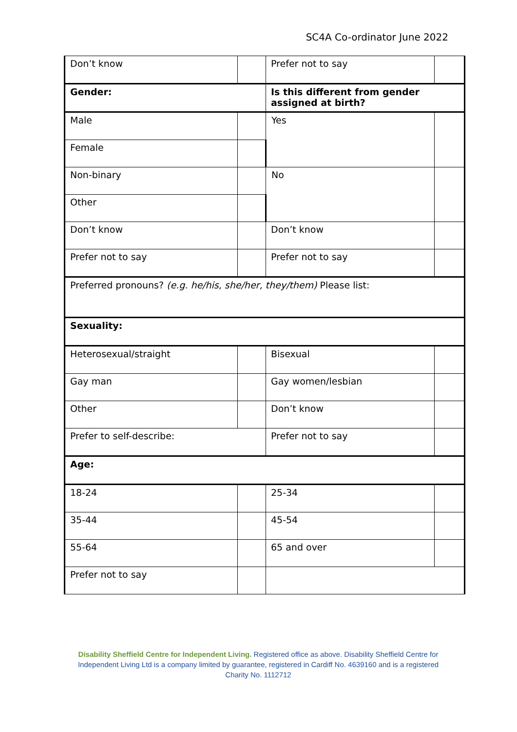SC4A Co-ordinator June 2022
| Don’t know | | Prefer not to say | |
| Gender: | | Is this different from gender assigned at birth? | |
| Male | | Yes | |
| Female | | | |
| Non-binary | | No | |
| Other | | | |
| Don’t know | | Don’t know | |
| Prefer not to say | | Prefer not to say | |
| Preferred pronouns? (e.g. he/his, she/her, they/them) Please list: | | | |
| Sexuality: | | | |
| Heterosexual/straight | | Bisexual | |
| Gay man | | Gay women/lesbian | |
| Other | | Don’t know | |
| Prefer to self-describe: | | Prefer not to say | |
| Age: | | | |
| 18-24 | | 25-34 | |
| 35-44 | | 45-54 | |
| 55-64 | | 65 and over | |
| Prefer not to say | | | |
Disability Sheffield Centre for Independent Living. Registered office as above. Disability Sheffield Centre for Independent Living Ltd is a company limited by guarantee, registered in Cardiff No. 4639160 and is a registered Charity No. 1112712